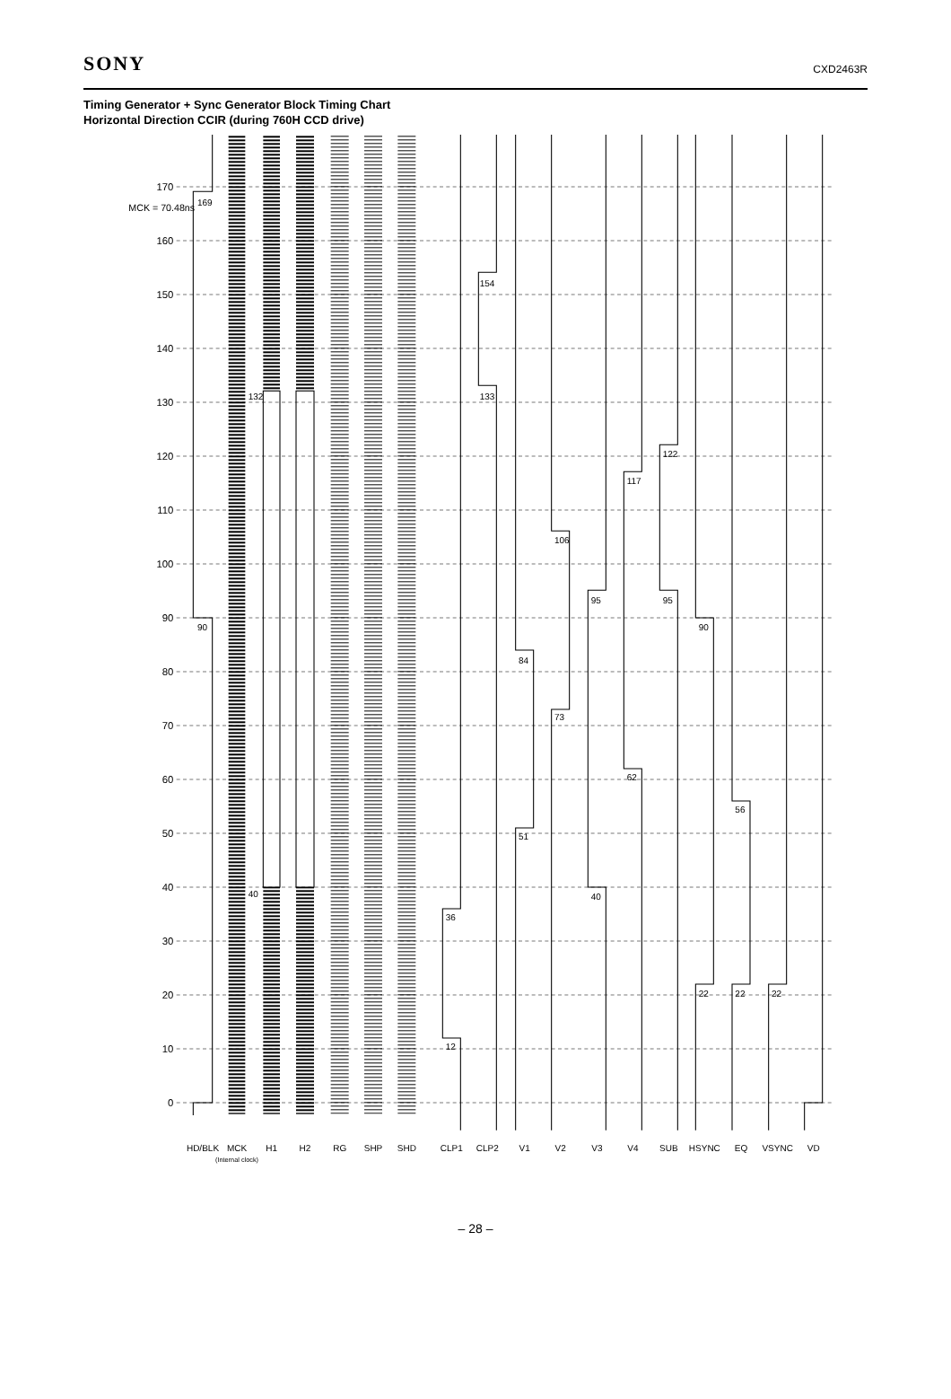SONY
CXD2463R
Timing Generator + Sync Generator Block Timing Chart
Horizontal Direction CCIR (during 760H CCD drive)
MCK = 70.48ns
0
10
20
30
40
50
60
70
80
90
100
110
120
130
140
150
160
170
90
169
40
132
12
36
133
154
51
84
73
106
40
95
62
117
95
122
90
22
56
22
22
HD/BLK
MCK
(Internal clock)
H1
H2
RG
SHP
SHD
CLP1
CLP2
V1
V2
V3
V4
SUB
HSYNC
EQ
VSYNC
VD
– 28 –